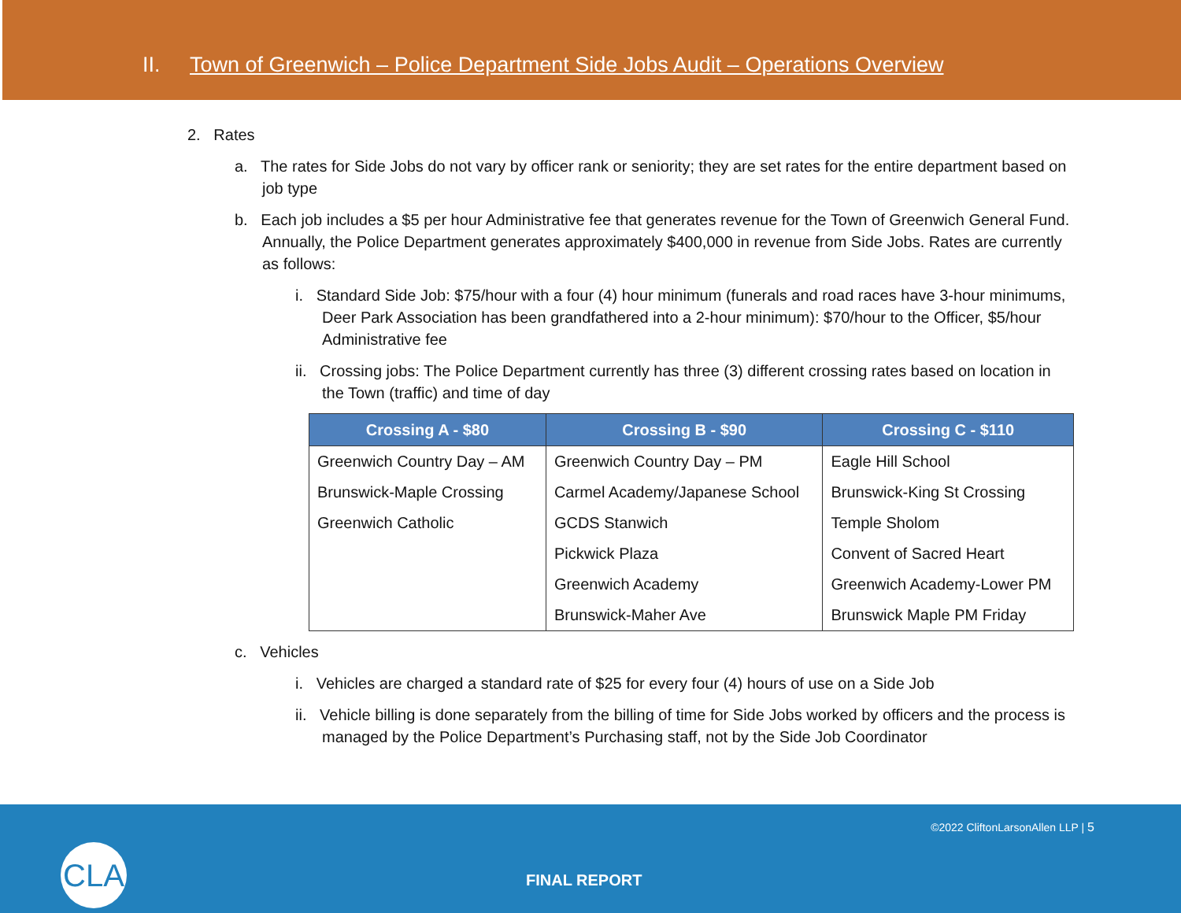II. Town of Greenwich – Police Department Side Jobs Audit – Operations Overview
2. Rates
a. The rates for Side Jobs do not vary by officer rank or seniority; they are set rates for the entire department based on job type
b. Each job includes a $5 per hour Administrative fee that generates revenue for the Town of Greenwich General Fund. Annually, the Police Department generates approximately $400,000 in revenue from Side Jobs. Rates are currently as follows:
i. Standard Side Job: $75/hour with a four (4) hour minimum (funerals and road races have 3-hour minimums, Deer Park Association has been grandfathered into a 2-hour minimum): $70/hour to the Officer, $5/hour Administrative fee
ii. Crossing jobs: The Police Department currently has three (3) different crossing rates based on location in the Town (traffic) and time of day
| Crossing A - $80 | Crossing B - $90 | Crossing C - $110 |
| --- | --- | --- |
| Greenwich Country Day – AM | Greenwich Country Day – PM | Eagle Hill School |
| Brunswick-Maple Crossing | Carmel Academy/Japanese School | Brunswick-King St Crossing |
| Greenwich Catholic | GCDS Stanwich | Temple Sholom |
| | Pickwick Plaza | Convent of Sacred Heart |
| | Greenwich Academy | Greenwich Academy-Lower PM |
| | Brunswick-Maher Ave | Brunswick Maple PM Friday |
c. Vehicles
i. Vehicles are charged a standard rate of $25 for every four (4) hours of use on a Side Job
ii. Vehicle billing is done separately from the billing of time for Side Jobs worked by officers and the process is managed by the Police Department’s Purchasing staff, not by the Side Job Coordinator
CLA
©2022 CliftonLarsonAllen LLP | 5
FINAL REPORT